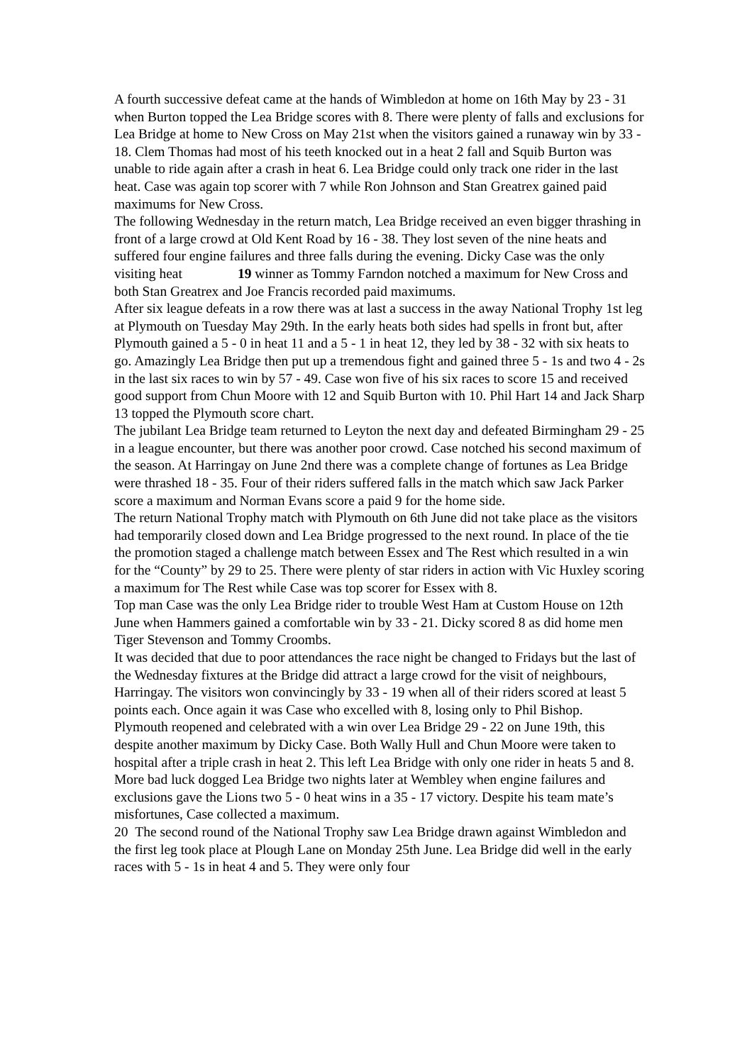A fourth successive defeat came at the hands of Wimbledon at home on 16th May by 23 - 31 when Burton topped the Lea Bridge scores with 8. There were plenty of falls and exclusions for Lea Bridge at home to New Cross on May 21st when the visitors gained a runaway win by 33 - 18. Clem Thomas had most of his teeth knocked out in a heat 2 fall and Squib Burton was unable to ride again after a crash in heat 6. Lea Bridge could only track one rider in the last heat. Case was again top scorer with 7 while Ron Johnson and Stan Greatrex gained paid maximums for New Cross.
The following Wednesday in the return match, Lea Bridge received an even bigger thrashing in front of a large crowd at Old Kent Road by 16 - 38. They lost seven of the nine heats and suffered four engine failures and three falls during the evening. Dicky Case was the only visiting heat 19 winner as Tommy Farndon notched a maximum for New Cross and both Stan Greatrex and Joe Francis recorded paid maximums.
After six league defeats in a row there was at last a success in the away National Trophy 1st leg at Plymouth on Tuesday May 29th. In the early heats both sides had spells in front but, after Plymouth gained a 5 - 0 in heat 11 and a 5 - 1 in heat 12, they led by 38 - 32 with six heats to go. Amazingly Lea Bridge then put up a tremendous fight and gained three 5 - 1s and two 4 - 2s in the last six races to win by 57 - 49. Case won five of his six races to score 15 and received good support from Chun Moore with 12 and Squib Burton with 10. Phil Hart 14 and Jack Sharp 13 topped the Plymouth score chart.
The jubilant Lea Bridge team returned to Leyton the next day and defeated Birmingham 29 - 25 in a league encounter, but there was another poor crowd. Case notched his second maximum of the season. At Harringay on June 2nd there was a complete change of fortunes as Lea Bridge were thrashed 18 - 35. Four of their riders suffered falls in the match which saw Jack Parker score a maximum and Norman Evans score a paid 9 for the home side.
The return National Trophy match with Plymouth on 6th June did not take place as the visitors had temporarily closed down and Lea Bridge progressed to the next round. In place of the tie the promotion staged a challenge match between Essex and The Rest which resulted in a win for the “County” by 29 to 25. There were plenty of star riders in action with Vic Huxley scoring a maximum for The Rest while Case was top scorer for Essex with 8.
Top man Case was the only Lea Bridge rider to trouble West Ham at Custom House on 12th June when Hammers gained a comfortable win by 33 - 21. Dicky scored 8 as did home men Tiger Stevenson and Tommy Croombs.
It was decided that due to poor attendances the race night be changed to Fridays but the last of the Wednesday fixtures at the Bridge did attract a large crowd for the visit of neighbours, Harringay. The visitors won convincingly by 33 - 19 when all of their riders scored at least 5 points each. Once again it was Case who excelled with 8, losing only to Phil Bishop.
Plymouth reopened and celebrated with a win over Lea Bridge 29 - 22 on June 19th, this despite another maximum by Dicky Case. Both Wally Hull and Chun Moore were taken to hospital after a triple crash in heat 2. This left Lea Bridge with only one rider in heats 5 and 8. More bad luck dogged Lea Bridge two nights later at Wembley when engine failures and exclusions gave the Lions two 5 - 0 heat wins in a 35 - 17 victory. Despite his team mate’s misfortunes, Case collected a maximum.
20 The second round of the National Trophy saw Lea Bridge drawn against Wimbledon and the first leg took place at Plough Lane on Monday 25th June. Lea Bridge did well in the early races with 5 - 1s in heat 4 and 5. They were only four